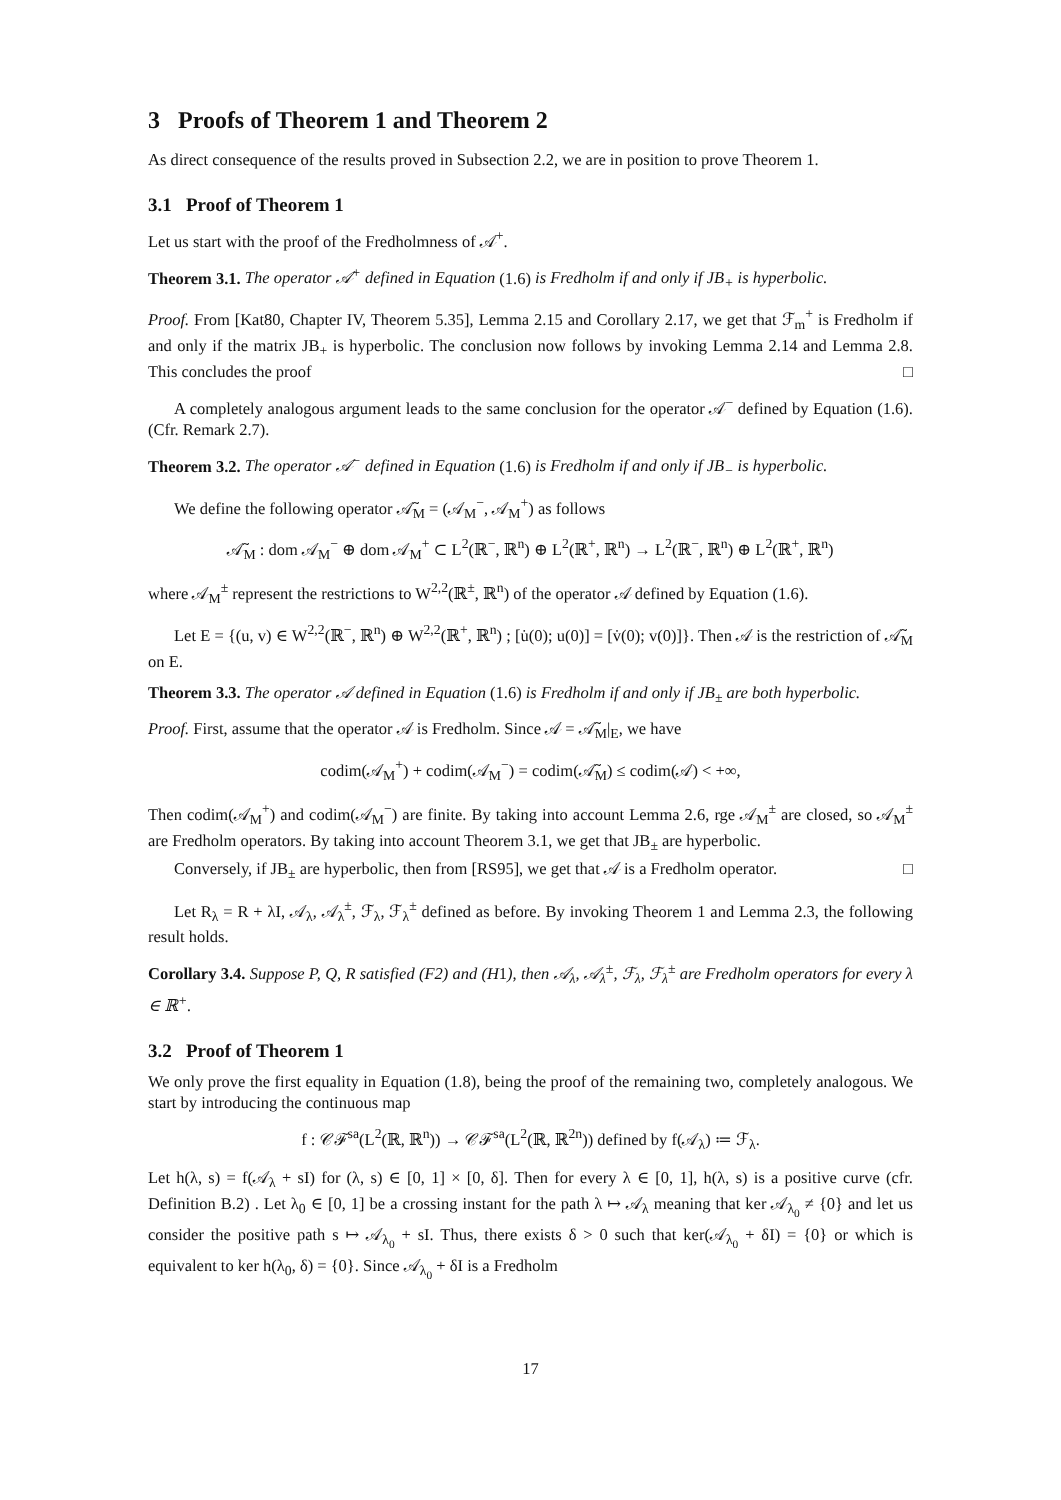3 Proofs of Theorem 1 and Theorem 2
As direct consequence of the results proved in Subsection 2.2, we are in position to prove Theorem 1.
3.1 Proof of Theorem 1
Let us start with the proof of the Fredholmness of 𝒜<sup>+</sup>.
Theorem 3.1. The operator 𝒜<sup>+</sup> defined in Equation (1.6) is Fredholm if and only if JB<sub>+</sub> is hyperbolic.
Proof. From [Kat80, Chapter IV, Theorem 5.35], Lemma 2.15 and Corollary 2.17, we get that ℱ<sub>m</sub><sup>+</sup> is Fredholm if and only if the matrix JB<sub>+</sub> is hyperbolic. The conclusion now follows by invoking Lemma 2.14 and Lemma 2.8. This concludes the proof □
A completely analogous argument leads to the same conclusion for the operator 𝒜<sup>−</sup> defined by Equation (1.6). (Cfr. Remark 2.7).
Theorem 3.2. The operator 𝒜<sup>−</sup> defined in Equation (1.6) is Fredholm if and only if JB<sub>−</sub> is hyperbolic.
We define the following operator 𝒜̃<sub>M</sub> = (𝒜<sub>M</sub><sup>−</sup>, 𝒜<sub>M</sub><sup>+</sup>) as follows
𝒜̃<sub>M</sub> : dom 𝒜<sub>M</sub><sup>−</sup> ⊕ dom 𝒜<sub>M</sub><sup>+</sup> ⊂ L<sup>2</sup>(ℝ<sup>−</sup>, ℝ<sup>n</sup>) ⊕ L<sup>2</sup>(ℝ<sup>+</sup>, ℝ<sup>n</sup>) → L<sup>2</sup>(ℝ<sup>−</sup>, ℝ<sup>n</sup>) ⊕ L<sup>2</sup>(ℝ<sup>+</sup>, ℝ<sup>n</sup>)
where 𝒜<sub>M</sub><sup>±</sup> represent the restrictions to W<sup>2,2</sup>(ℝ<sup>±</sup>, ℝ<sup>n</sup>) of the operator 𝒜 defined by Equation (1.6).
Let E = {(u, v) ∈ W<sup>2,2</sup>(ℝ<sup>−</sup>, ℝ<sup>n</sup>) ⊕ W<sup>2,2</sup>(ℝ<sup>+</sup>, ℝ<sup>n</sup>) ; [u̇(0); u(0)] = [v̇(0); v(0)]}. Then 𝒜 is the restriction of 𝒜̃<sub>M</sub> on E.
Theorem 3.3. The operator 𝒜 defined in Equation (1.6) is Fredholm if and only if JB<sub>±</sub> are both hyperbolic.
Proof. First, assume that the operator 𝒜 is Fredholm. Since 𝒜 = 𝒜̃<sub>M</sub>|<sub>E</sub>, we have
codim(𝒜<sub>M</sub><sup>+</sup>) + codim(𝒜<sub>M</sub><sup>−</sup>) = codim(𝒜̃<sub>M</sub>) ≤ codim(𝒜) < +∞,
Then codim(𝒜<sub>M</sub><sup>+</sup>) and codim(𝒜<sub>M</sub><sup>−</sup>) are finite. By taking into account Lemma 2.6, rge 𝒜<sub>M</sub><sup>±</sup> are closed, so 𝒜<sub>M</sub><sup>±</sup> are Fredholm operators. By taking into account Theorem 3.1, we get that JB<sub>±</sub> are hyperbolic.
Conversely, if JB<sub>±</sub> are hyperbolic, then from [RS95], we get that 𝒜 is a Fredholm operator. □
Let R<sub>λ</sub> = R + λI, 𝒜<sub>λ</sub>, 𝒜<sub>λ</sub><sup>±</sup>, ℱ<sub>λ</sub>, ℱ<sub>λ</sub><sup>±</sup> defined as before. By invoking Theorem 1 and Lemma 2.3, the following result holds.
Corollary 3.4. Suppose P, Q, R satisfied (F2) and (H1), then 𝒜<sub>λ</sub>, 𝒜<sub>λ</sub><sup>±</sup>, ℱ<sub>λ</sub>, ℱ<sub>λ</sub><sup>±</sup> are Fredholm operators for every λ ∈ ℝ<sup>+</sup>.
3.2 Proof of Theorem 1
We only prove the first equality in Equation (1.8), being the proof of the remaining two, completely analogous. We start by introducing the continuous map
f : 𝒞ℱ<sup>sa</sup>(L<sup>2</sup>(ℝ, ℝ<sup>n</sup>)) → 𝒞ℱ<sup>sa</sup>(L<sup>2</sup>(ℝ, ℝ<sup>2n</sup>)) defined by f(𝒜<sub>λ</sub>) ≔ ℱ<sub>λ</sub>.
Let h(λ, s) = f(𝒜<sub>λ</sub> + sI) for (λ, s) ∈ [0, 1] × [0, δ]. Then for every λ ∈ [0, 1], h(λ, s) is a positive curve (cfr. Definition B.2) . Let λ<sub>0</sub> ∈ [0, 1] be a crossing instant for the path λ ↦ 𝒜<sub>λ</sub> meaning that ker 𝒜<sub>λ<sub>0</sub></sub> ≠ {0} and let us consider the positive path s ↦ 𝒜<sub>λ<sub>0</sub></sub> + sI. Thus, there exists δ > 0 such that ker(𝒜<sub>λ<sub>0</sub></sub> + δI) = {0} or which is equivalent to ker h(λ<sub>0</sub>, δ) = {0}. Since 𝒜<sub>λ<sub>0</sub></sub> + δI is a Fredholm
17